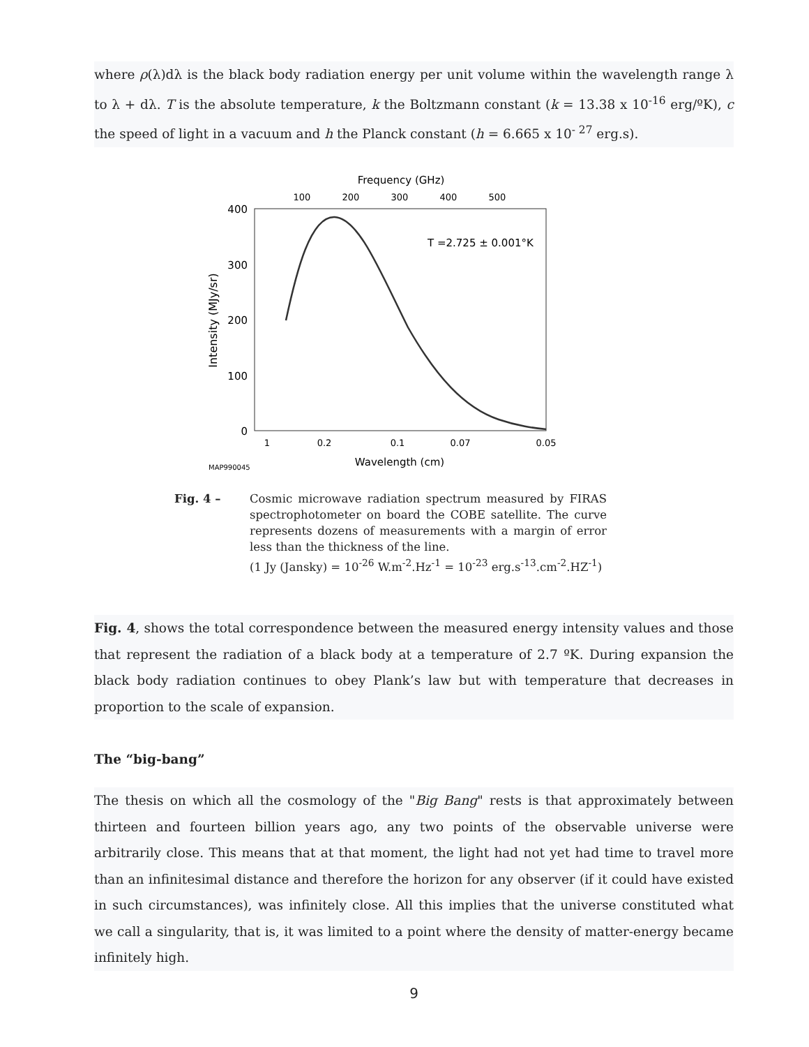where ρ(λ)dλ is the black body radiation energy per unit volume within the wavelength range λ to λ + dλ. T is the absolute temperature, k the Boltzmann constant (k = 13.38 x 10<sup>-16</sup> erg/ºK), c the speed of light in a vacuum and h the Planck constant (h = 6.665 x 10<sup>- 27</sup> erg.s).
Frequency (GHz)
100
200
300
400
500
400
300
200
100
0
Intensity (MJy/sr)
T =2.725 ± 0.001°K
1
0.2
0.1
0.07
0.05
Wavelength (cm)
MAP990045
Fig. 4 – Cosmic microwave radiation spectrum measured by FIRAS spectrophotometer on board the COBE satellite. The curve represents dozens of measurements with a margin of error less than the thickness of the line.
(1 Jy (Jansky) = 10<sup>-26</sup> W.m<sup>-2</sup>.Hz<sup>-1</sup> = 10<sup>-23</sup> erg.s<sup>-13</sup>.cm<sup>-2</sup>.HZ<sup>-1</sup>)
Fig. 4, shows the total correspondence between the measured energy intensity values and those that represent the radiation of a black body at a temperature of 2.7 ºK. During expansion the black body radiation continues to obey Plank’s law but with temperature that decreases in proportion to the scale of expansion.
The “big-bang”
The thesis on which all the cosmology of the "Big Bang" rests is that approximately between thirteen and fourteen billion years ago, any two points of the observable universe were arbitrarily close. This means that at that moment, the light had not yet had time to travel more than an infinitesimal distance and therefore the horizon for any observer (if it could have existed in such circumstances), was infinitely close. All this implies that the universe constituted what we call a singularity, that is, it was limited to a point where the density of matter-energy became infinitely high.
9